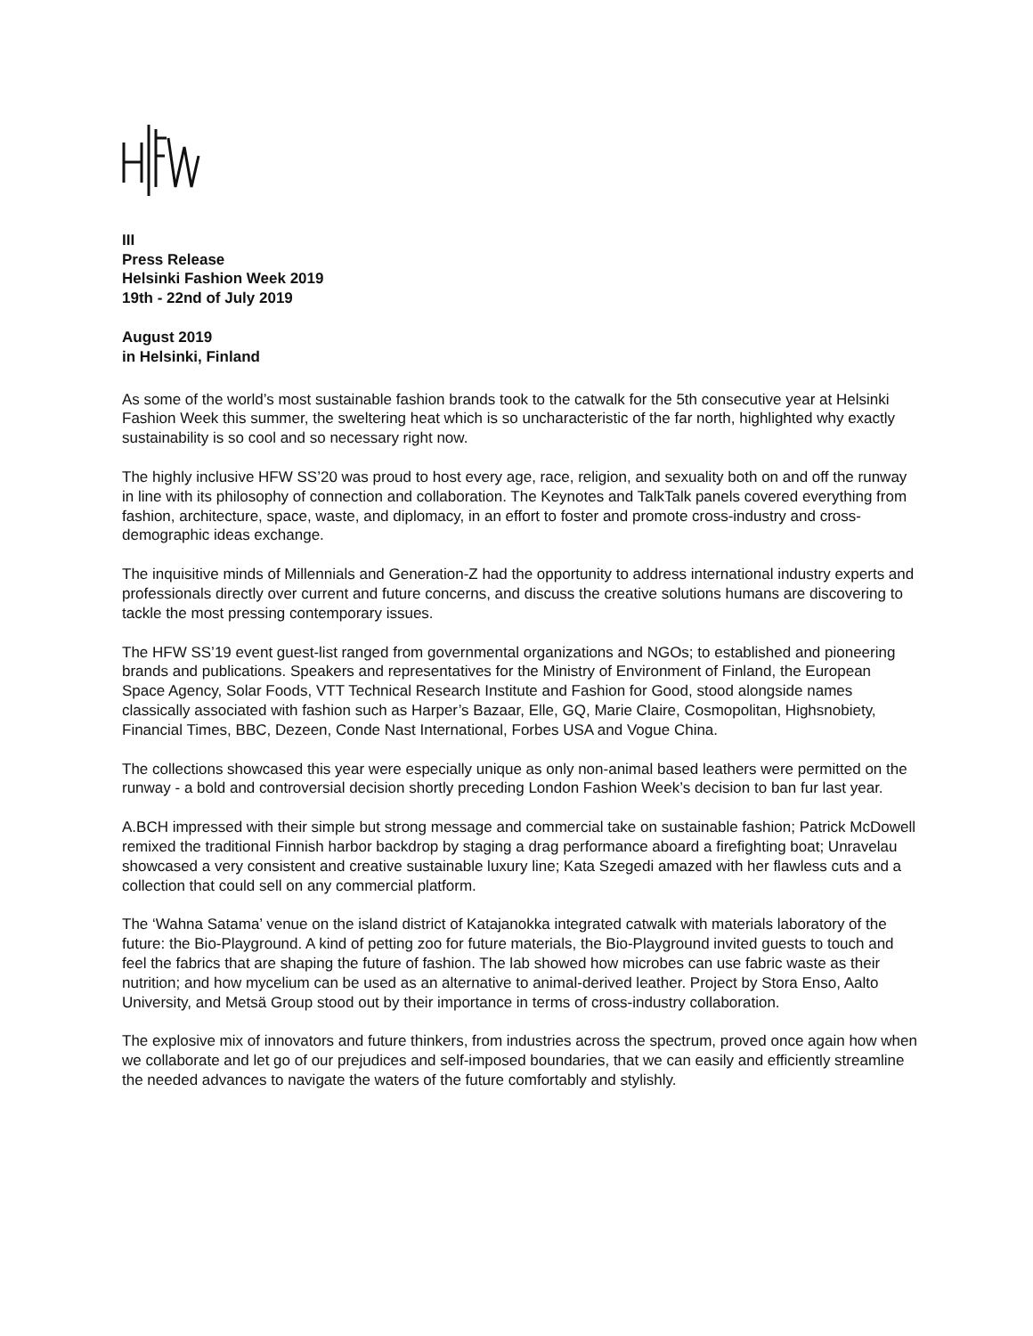III
Press Release
Helsinki Fashion Week 2019
19th - 22nd of July 2019
August 2019
in Helsinki, Finland
As some of the world’s most sustainable fashion brands took to the catwalk for the 5th consecutive year at Helsinki Fashion Week this summer, the sweltering heat which is so uncharacteristic of the far north, highlighted why exactly sustainability is so cool and so necessary right now.
The highly inclusive HFW SS’20 was proud to host every age, race, religion, and sexuality both on and off the runway in line with its philosophy of connection and collaboration. The Keynotes and TalkTalk panels covered everything from fashion, architecture, space, waste, and diplomacy, in an effort to foster and promote cross-industry and cross-demographic ideas exchange.
The inquisitive minds of Millennials and Generation-Z had the opportunity to address international industry experts and professionals directly over current and future concerns, and discuss the creative solutions humans are discovering to tackle the most pressing contemporary issues.
The HFW SS’19 event guest-list ranged from governmental organizations and NGOs; to established and pioneering brands and publications. Speakers and representatives for the Ministry of Environment of Finland, the European Space Agency, Solar Foods, VTT Technical Research Institute and Fashion for Good, stood alongside names classically associated with fashion such as Harper’s Bazaar, Elle, GQ, Marie Claire, Cosmopolitan, Highsnobiety, Financial Times, BBC, Dezeen, Conde Nast International, Forbes USA and Vogue China.
The collections showcased this year were especially unique as only non-animal based leathers were permitted on the runway - a bold and controversial decision shortly preceding London Fashion Week’s decision to ban fur last year.
A.BCH impressed with their simple but strong message and commercial take on sustainable fashion; Patrick McDowell remixed the traditional Finnish harbor backdrop by staging a drag performance aboard a firefighting boat; Unravelau showcased a very consistent and creative sustainable luxury line; Kata Szegedi amazed with her flawless cuts and a collection that could sell on any commercial platform.
The ‘Wahna Satama’ venue on the island district of Katajanokka integrated catwalk with materials laboratory of the future: the Bio-Playground. A kind of petting zoo for future materials, the Bio-Playground invited guests to touch and feel the fabrics that are shaping the future of fashion. The lab showed how microbes can use fabric waste as their nutrition; and how mycelium can be used as an alternative to animal-derived leather. Project by Stora Enso, Aalto University, and Metsä Group stood out by their importance in terms of cross-industry collaboration.
The explosive mix of innovators and future thinkers, from industries across the spectrum, proved once again how when we collaborate and let go of our prejudices and self-imposed boundaries, that we can easily and efficiently streamline the needed advances to navigate the waters of the future comfortably and stylishly.